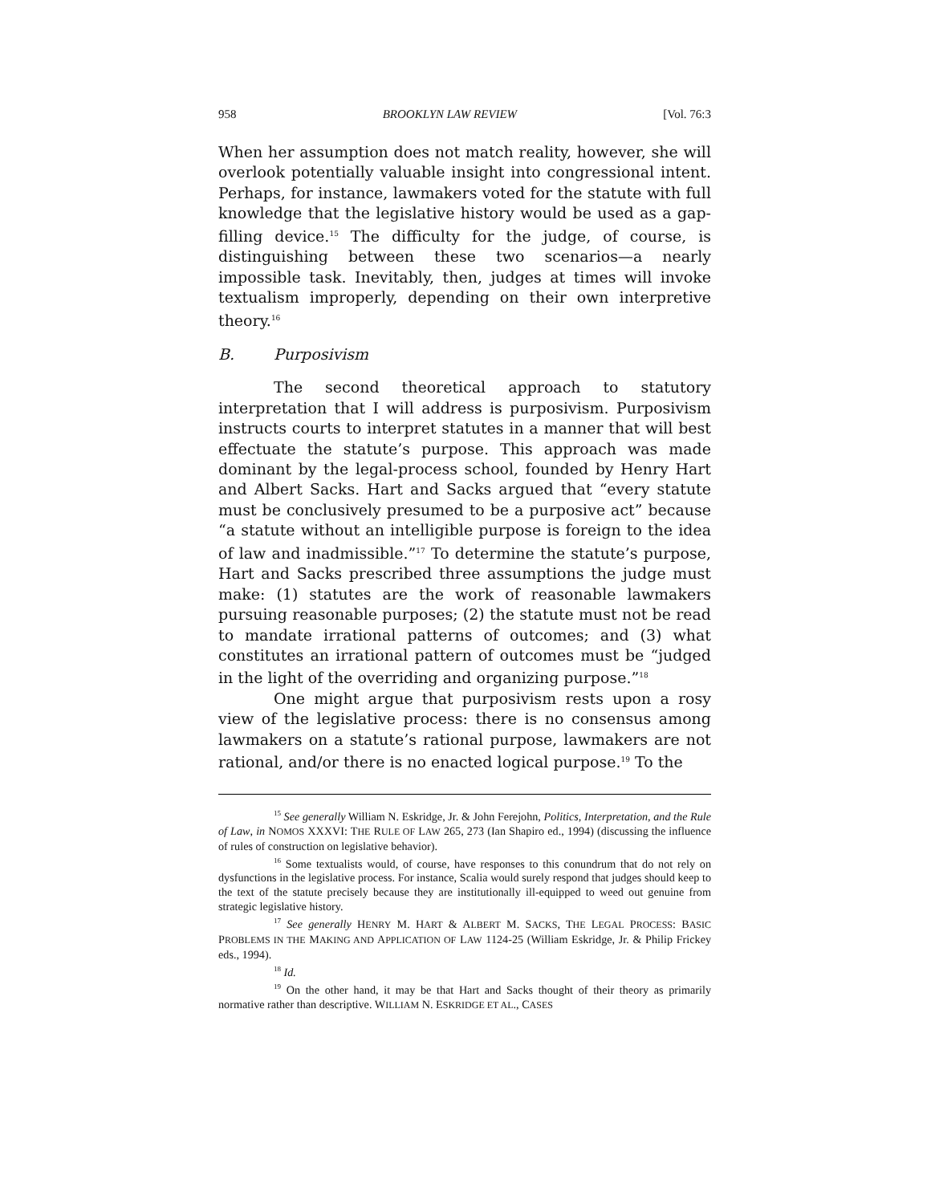958 BROOKLYN LAW REVIEW [Vol. 76:3
When her assumption does not match reality, however, she will overlook potentially valuable insight into congressional intent. Perhaps, for instance, lawmakers voted for the statute with full knowledge that the legislative history would be used as a gap-filling device.<sup>15</sup> The difficulty for the judge, of course, is distinguishing between these two scenarios—a nearly impossible task. Inevitably, then, judges at times will invoke textualism improperly, depending on their own interpretive theory.<sup>16</sup>
B. Purposivism
The second theoretical approach to statutory interpretation that I will address is purposivism. Purposivism instructs courts to interpret statutes in a manner that will best effectuate the statute’s purpose. This approach was made dominant by the legal-process school, founded by Henry Hart and Albert Sacks. Hart and Sacks argued that “every statute must be conclusively presumed to be a purposive act” because “a statute without an intelligible purpose is foreign to the idea of law and inadmissible.”<sup>17</sup> To determine the statute’s purpose, Hart and Sacks prescribed three assumptions the judge must make: (1) statutes are the work of reasonable lawmakers pursuing reasonable purposes; (2) the statute must not be read to mandate irrational patterns of outcomes; and (3) what constitutes an irrational pattern of outcomes must be “judged in the light of the overriding and organizing purpose.”<sup>18</sup>
One might argue that purposivism rests upon a rosy view of the legislative process: there is no consensus among lawmakers on a statute’s rational purpose, lawmakers are not rational, and/or there is no enacted logical purpose.<sup>19</sup> To the
<sup>15</sup> See generally William N. Eskridge, Jr. & John Ferejohn, Politics, Interpretation, and the Rule of Law, in NOMOS XXXVI: THE RULE OF LAW 265, 273 (Ian Shapiro ed., 1994) (discussing the influence of rules of construction on legislative behavior).
<sup>16</sup> Some textualists would, of course, have responses to this conundrum that do not rely on dysfunctions in the legislative process. For instance, Scalia would surely respond that judges should keep to the text of the statute precisely because they are institutionally ill-equipped to weed out genuine from strategic legislative history.
<sup>17</sup> See generally HENRY M. HART & ALBERT M. SACKS, THE LEGAL PROCESS: BASIC PROBLEMS IN THE MAKING AND APPLICATION OF LAW 1124-25 (William Eskridge, Jr. & Philip Frickey eds., 1994).
<sup>18</sup> Id.
<sup>19</sup> On the other hand, it may be that Hart and Sacks thought of their theory as primarily normative rather than descriptive. WILLIAM N. ESKRIDGE ET AL., CASES